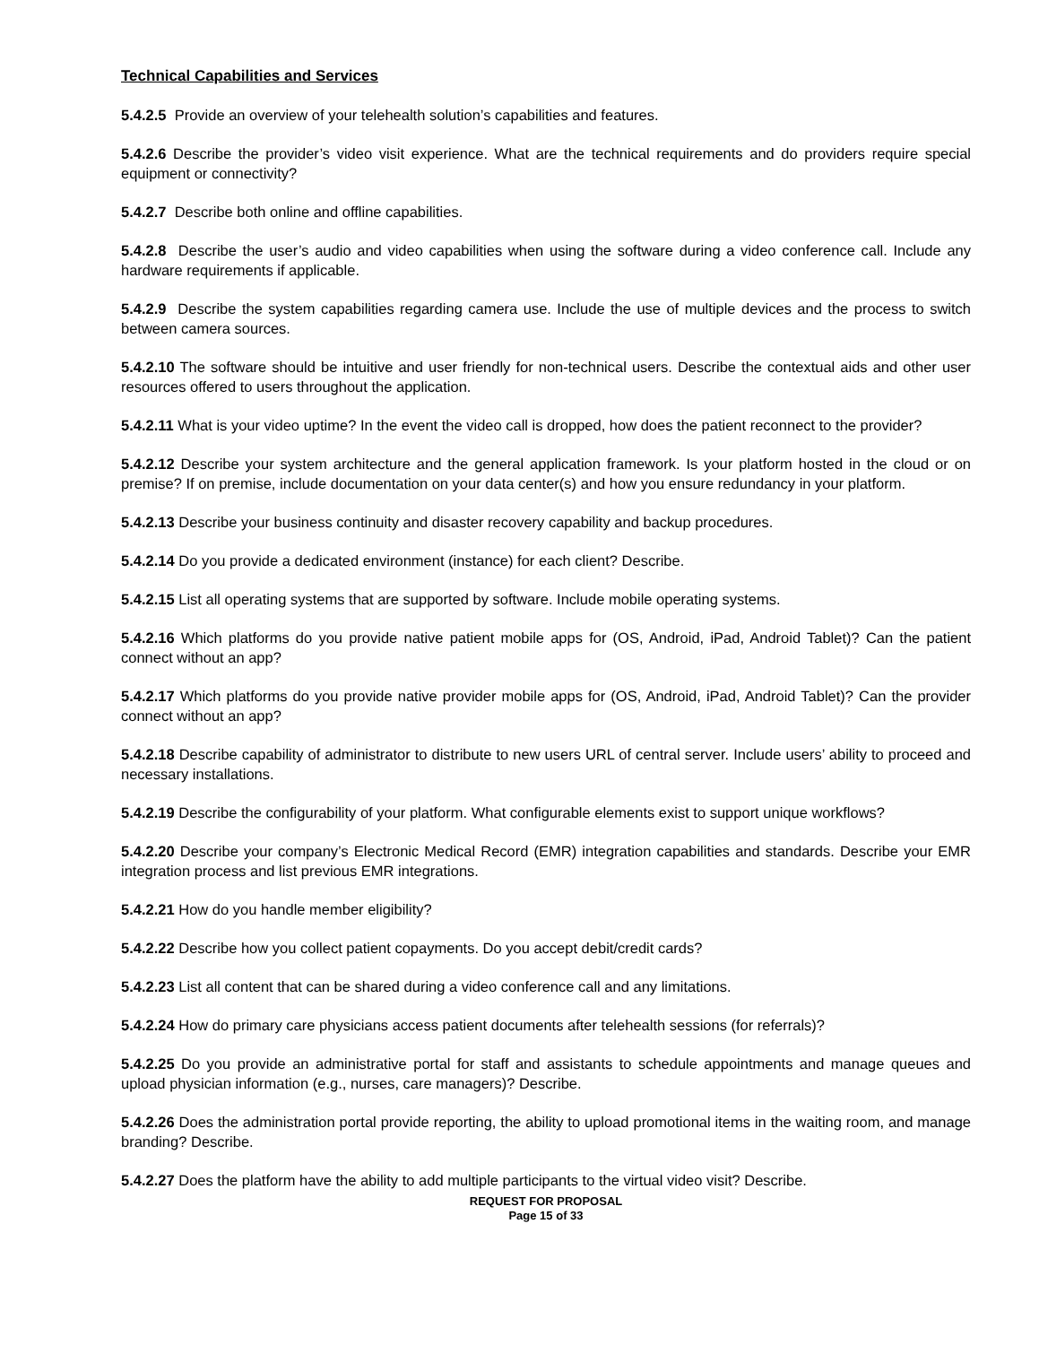Technical Capabilities and Services
5.4.2.5 Provide an overview of your telehealth solution’s capabilities and features.
5.4.2.6 Describe the provider’s video visit experience. What are the technical requirements and do providers require special equipment or connectivity?
5.4.2.7 Describe both online and offline capabilities.
5.4.2.8 Describe the user’s audio and video capabilities when using the software during a video conference call. Include any hardware requirements if applicable.
5.4.2.9 Describe the system capabilities regarding camera use. Include the use of multiple devices and the process to switch between camera sources.
5.4.2.10 The software should be intuitive and user friendly for non-technical users. Describe the contextual aids and other user resources offered to users throughout the application.
5.4.2.11 What is your video uptime? In the event the video call is dropped, how does the patient reconnect to the provider?
5.4.2.12 Describe your system architecture and the general application framework. Is your platform hosted in the cloud or on premise? If on premise, include documentation on your data center(s) and how you ensure redundancy in your platform.
5.4.2.13 Describe your business continuity and disaster recovery capability and backup procedures.
5.4.2.14 Do you provide a dedicated environment (instance) for each client? Describe.
5.4.2.15 List all operating systems that are supported by software. Include mobile operating systems.
5.4.2.16 Which platforms do you provide native patient mobile apps for (OS, Android, iPad, Android Tablet)? Can the patient connect without an app?
5.4.2.17 Which platforms do you provide native provider mobile apps for (OS, Android, iPad, Android Tablet)? Can the provider connect without an app?
5.4.2.18 Describe capability of administrator to distribute to new users URL of central server. Include users’ ability to proceed and necessary installations.
5.4.2.19 Describe the configurability of your platform. What configurable elements exist to support unique workflows?
5.4.2.20 Describe your company’s Electronic Medical Record (EMR) integration capabilities and standards. Describe your EMR integration process and list previous EMR integrations.
5.4.2.21 How do you handle member eligibility?
5.4.2.22 Describe how you collect patient copayments. Do you accept debit/credit cards?
5.4.2.23 List all content that can be shared during a video conference call and any limitations.
5.4.2.24 How do primary care physicians access patient documents after telehealth sessions (for referrals)?
5.4.2.25 Do you provide an administrative portal for staff and assistants to schedule appointments and manage queues and upload physician information (e.g., nurses, care managers)? Describe.
5.4.2.26 Does the administration portal provide reporting, the ability to upload promotional items in the waiting room, and manage branding? Describe.
5.4.2.27 Does the platform have the ability to add multiple participants to the virtual video visit? Describe.
REQUEST FOR PROPOSAL
Page 15 of 33